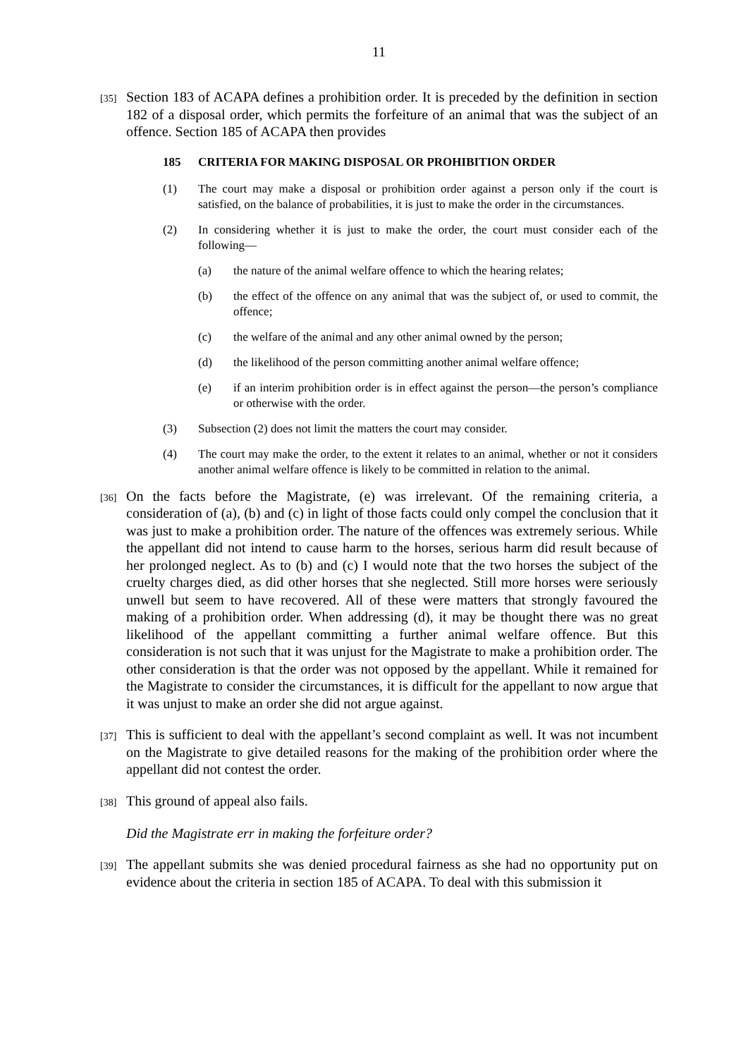11
[35]
Section 183 of ACAPA defines a prohibition order. It is preceded by the definition in section 182 of a disposal order, which permits the forfeiture of an animal that was the subject of an offence. Section 185 of ACAPA then provides
185 CRITERIA FOR MAKING DISPOSAL OR PROHIBITION ORDER
(1) The court may make a disposal or prohibition order against a person only if the court is satisfied, on the balance of probabilities, it is just to make the order in the circumstances.
(2) In considering whether it is just to make the order, the court must consider each of the following—
(a) the nature of the animal welfare offence to which the hearing relates;
(b) the effect of the offence on any animal that was the subject of, or used to commit, the offence;
(c) the welfare of the animal and any other animal owned by the person;
(d) the likelihood of the person committing another animal welfare offence;
(e) if an interim prohibition order is in effect against the person—the person’s compliance or otherwise with the order.
(3) Subsection (2) does not limit the matters the court may consider.
(4) The court may make the order, to the extent it relates to an animal, whether or not it considers another animal welfare offence is likely to be committed in relation to the animal.
[36]
On the facts before the Magistrate, (e) was irrelevant. Of the remaining criteria, a consideration of (a), (b) and (c) in light of those facts could only compel the conclusion that it was just to make a prohibition order. The nature of the offences was extremely serious. While the appellant did not intend to cause harm to the horses, serious harm did result because of her prolonged neglect. As to (b) and (c) I would note that the two horses the subject of the cruelty charges died, as did other horses that she neglected. Still more horses were seriously unwell but seem to have recovered. All of these were matters that strongly favoured the making of a prohibition order. When addressing (d), it may be thought there was no great likelihood of the appellant committing a further animal welfare offence. But this consideration is not such that it was unjust for the Magistrate to make a prohibition order. The other consideration is that the order was not opposed by the appellant. While it remained for the Magistrate to consider the circumstances, it is difficult for the appellant to now argue that it was unjust to make an order she did not argue against.
[37]
This is sufficient to deal with the appellant’s second complaint as well. It was not incumbent on the Magistrate to give detailed reasons for the making of the prohibition order where the appellant did not contest the order.
[38]
This ground of appeal also fails.
Did the Magistrate err in making the forfeiture order?
[39]
The appellant submits she was denied procedural fairness as she had no opportunity put on evidence about the criteria in section 185 of ACAPA. To deal with this submission it